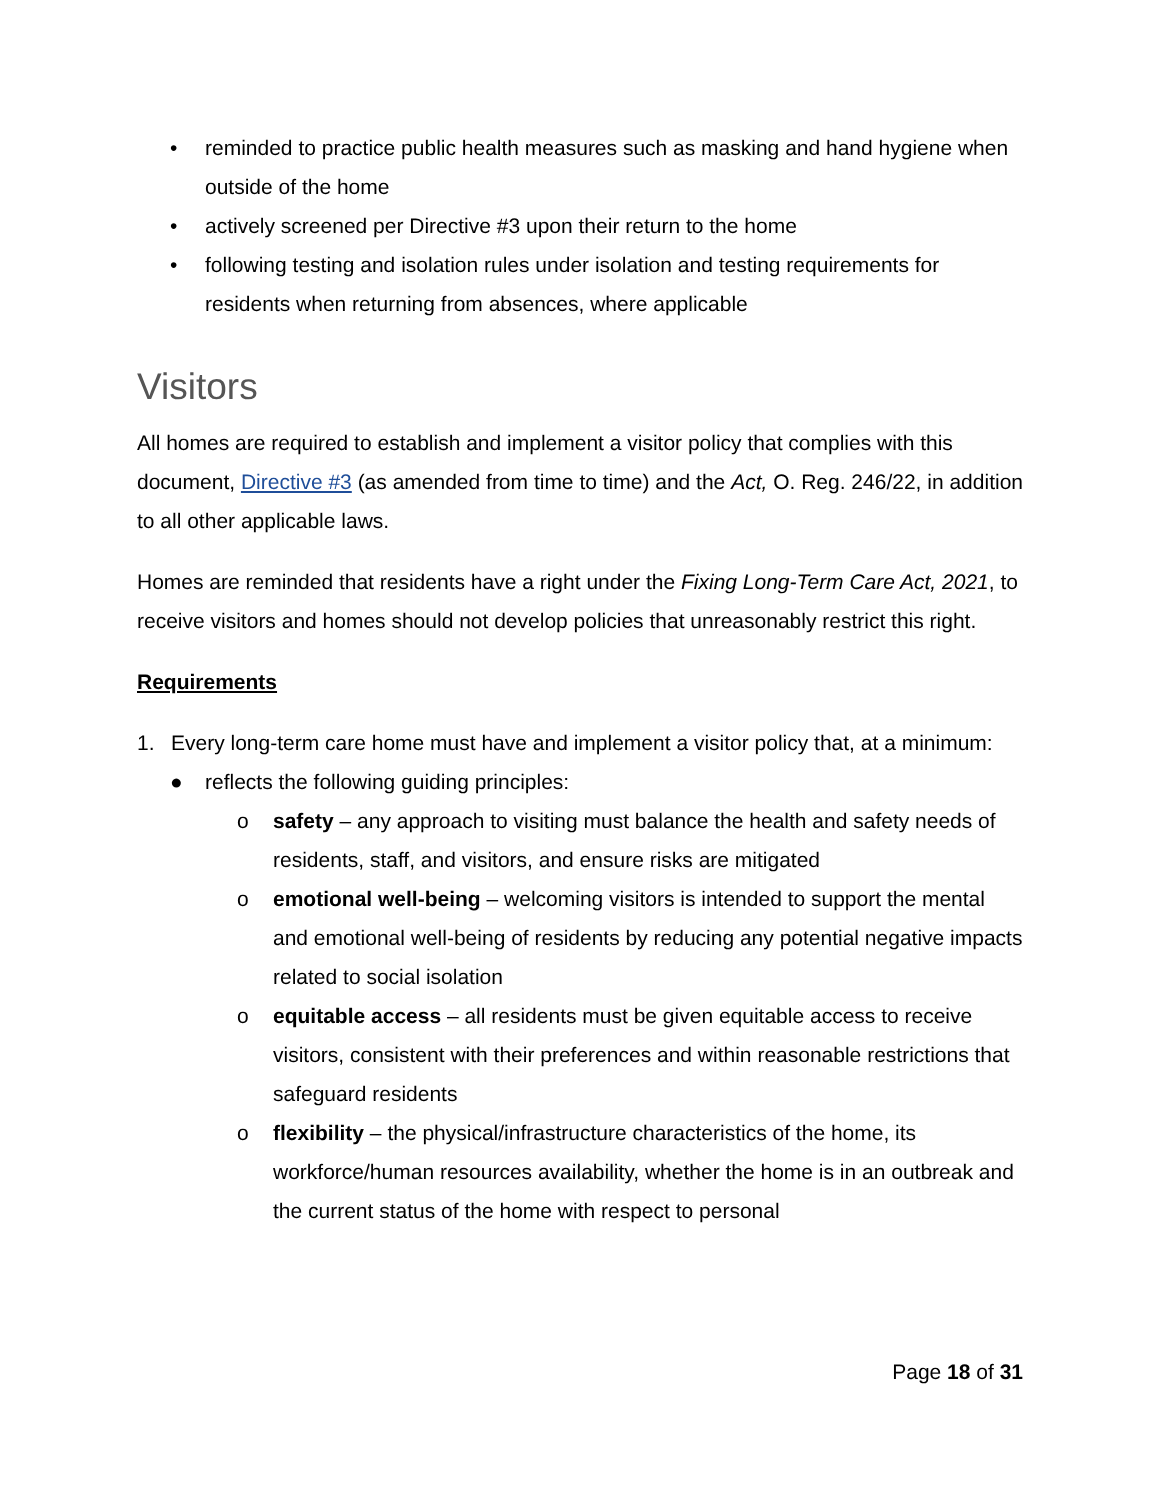• reminded to practice public health measures such as masking and hand hygiene when outside of the home
• actively screened per Directive #3 upon their return to the home
• following testing and isolation rules under isolation and testing requirements for residents when returning from absences, where applicable
Visitors
All homes are required to establish and implement a visitor policy that complies with this document, Directive #3 (as amended from time to time) and the Act, O. Reg. 246/22, in addition to all other applicable laws.
Homes are reminded that residents have a right under the Fixing Long-Term Care Act, 2021, to receive visitors and homes should not develop policies that unreasonably restrict this right.
Requirements
1. Every long-term care home must have and implement a visitor policy that, at a minimum:
● reflects the following guiding principles:
o safety – any approach to visiting must balance the health and safety needs of residents, staff, and visitors, and ensure risks are mitigated
o emotional well-being – welcoming visitors is intended to support the mental and emotional well-being of residents by reducing any potential negative impacts related to social isolation
o equitable access – all residents must be given equitable access to receive visitors, consistent with their preferences and within reasonable restrictions that safeguard residents
o flexibility – the physical/infrastructure characteristics of the home, its workforce/human resources availability, whether the home is in an outbreak and the current status of the home with respect to personal
Page 18 of 31